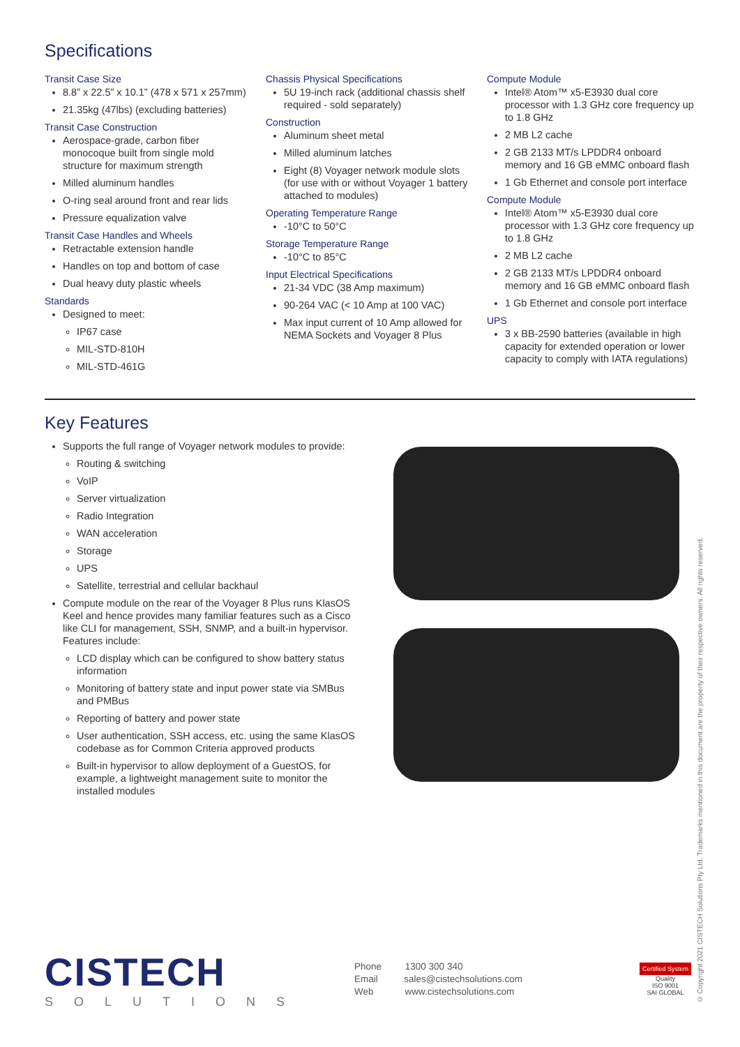Specifications
Transit Case Size
8.8” x 22.5” x 10.1” (478 x 571 x 257mm)
21.35kg (47lbs) (excluding batteries)
Transit Case Construction
Aerospace-grade, carbon fiber monocoque built from single mold structure for maximum strength
Milled aluminum handles
O-ring seal around front and rear lids
Pressure equalization valve
Transit Case Handles and Wheels
Retractable extension handle
Handles on top and bottom of case
Dual heavy duty plastic wheels
Standards
Designed to meet:
IP67 case
MIL-STD-810H
MIL-STD-461G
Chassis Physical Specifications
5U 19-inch rack (additional chassis shelf required - sold separately)
Construction
Aluminum sheet metal
Milled aluminum latches
Eight (8) Voyager network module slots (for use with or without Voyager 1 battery attached to modules)
Operating Temperature Range
-10°C to 50°C
Storage Temperature Range
-10°C to 85°C
Input Electrical Specifications
21-34 VDC (38 Amp maximum)
90-264 VAC (< 10 Amp at 100 VAC)
Max input current of 10 Amp allowed for NEMA Sockets and Voyager 8 Plus
Compute Module
Intel® Atom™ x5-E3930 dual core processor with 1.3 GHz core frequency up to 1.8 GHz
2 MB L2 cache
2 GB 2133 MT/s LPDDR4 onboard memory and 16 GB eMMC onboard flash
1 Gb Ethernet and console port interface
Compute Module
Intel® Atom™ x5-E3930 dual core processor with 1.3 GHz core frequency up to 1.8 GHz
2 MB L2 cache
2 GB 2133 MT/s LPDDR4 onboard memory and 16 GB eMMC onboard flash
1 Gb Ethernet and console port interface
UPS
3 x BB-2590 batteries (available in high capacity for extended operation or lower capacity to comply with IATA regulations)
Key Features
Supports the full range of Voyager network modules to provide:
Routing & switching
VoIP
Server virtualization
Radio Integration
WAN acceleration
Storage
UPS
Satellite, terrestrial and cellular backhaul
Compute module on the rear of the Voyager 8 Plus runs KlasOS Keel and hence provides many familiar features such as a Cisco like CLI for management, SSH, SNMP, and a built-in hypervisor. Features include:
LCD display which can be configured to show battery status information
Monitoring of battery state and input power state via SMBus and PMBus
Reporting of battery and power state
User authentication, SSH access, etc. using the same KlasOS codebase as for Common Criteria approved products
Built-in hypervisor to allow deployment of a GuestOS, for example, a lightweight management suite to monitor the installed modules
CISTECH
SOLUTIONS
Phone 1300 300 340
Email sales@cistechsolutions.com
Web www.cistechsolutions.com
Certified System
Quality
ISO 9001
SAI GLOBAL
© Copyright 2021 CISTECH Solutions Pty Ltd. Trademarks mentioned in this document are the property of their respective owners. All rights reserved.